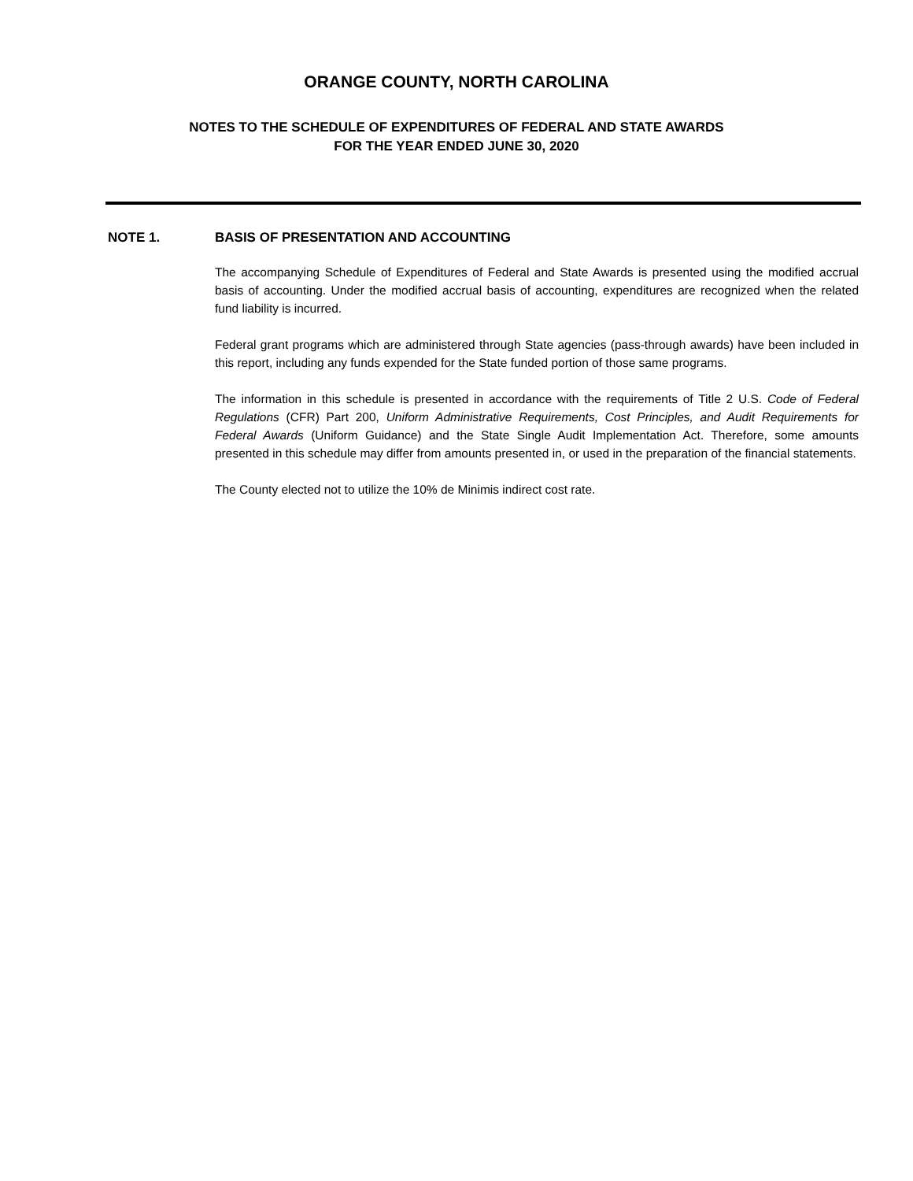ORANGE COUNTY, NORTH CAROLINA
NOTES TO THE SCHEDULE OF EXPENDITURES OF FEDERAL AND STATE AWARDS
FOR THE YEAR ENDED JUNE 30, 2020
NOTE 1. BASIS OF PRESENTATION AND ACCOUNTING
The accompanying Schedule of Expenditures of Federal and State Awards is presented using the modified accrual basis of accounting. Under the modified accrual basis of accounting, expenditures are recognized when the related fund liability is incurred.
Federal grant programs which are administered through State agencies (pass-through awards) have been included in this report, including any funds expended for the State funded portion of those same programs.
The information in this schedule is presented in accordance with the requirements of Title 2 U.S. Code of Federal Regulations (CFR) Part 200, Uniform Administrative Requirements, Cost Principles, and Audit Requirements for Federal Awards (Uniform Guidance) and the State Single Audit Implementation Act. Therefore, some amounts presented in this schedule may differ from amounts presented in, or used in the preparation of the financial statements.
The County elected not to utilize the 10% de Minimis indirect cost rate.